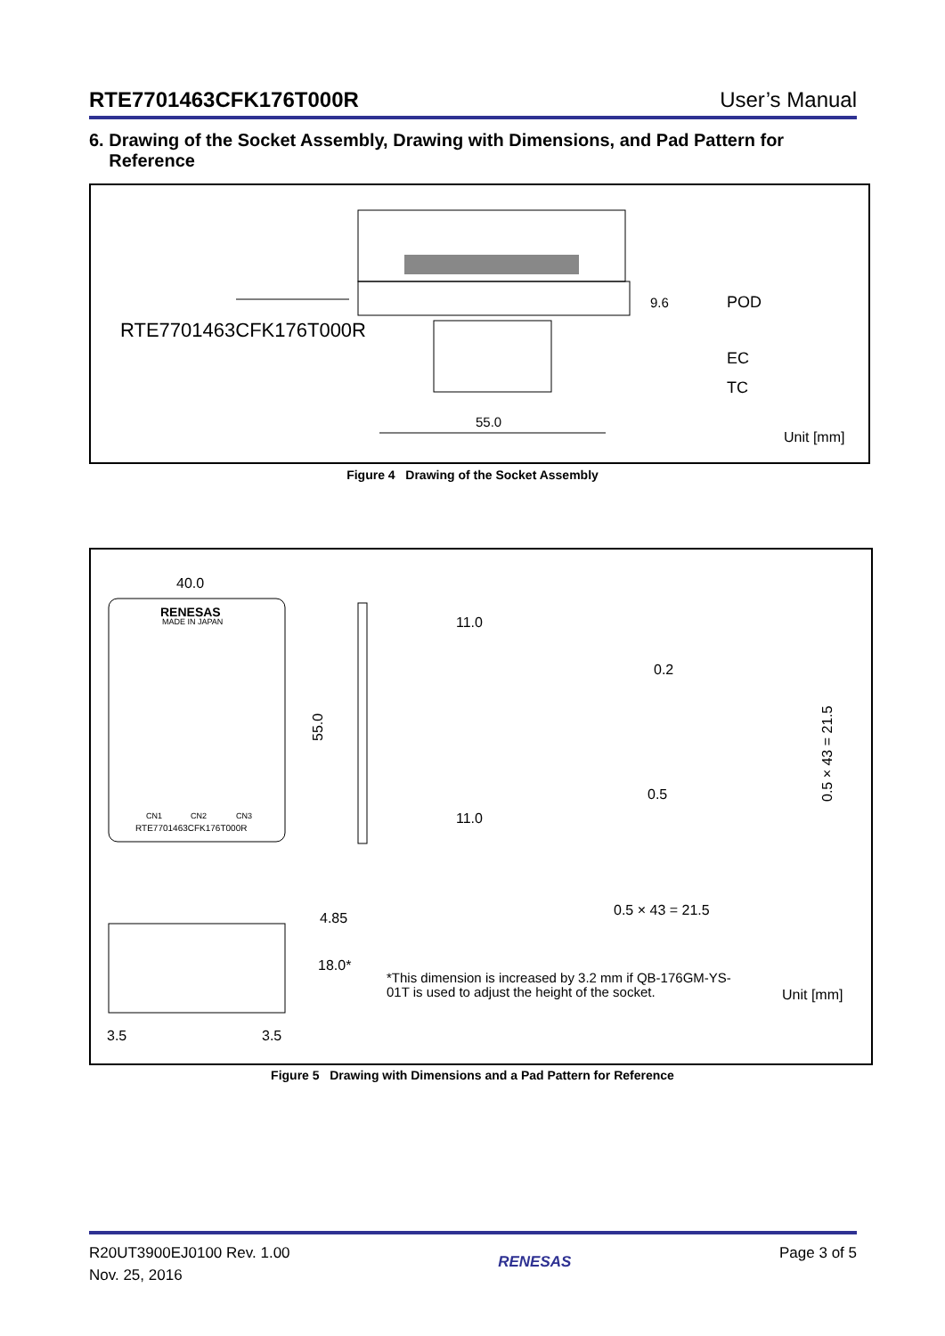RTE7701463CFK176T000R User’s Manual
6. Drawing of the Socket Assembly, Drawing with Dimensions, and Pad Pattern for
Reference
RTE7701463CFK176T000R
9.6
POD
EC
TC
55.0
Unit [mm]
Figure 4 Drawing of the Socket Assembly
40.0
RENESAS
MADE IN JAPAN
CN1
CN2
CN3
RTE7701463CFK176T000R
55.0
11.0
11.0
0.2
0.5
0.5 × 43 = 21.5
0.5 × 43 = 21.5
4.85
18.0*
*This dimension is increased by 3.2 mm if QB-176GM-YS-
01T is used to adjust the height of the socket.
Unit [mm]
3.5
3.5
Figure 5 Drawing with Dimensions and a Pad Pattern for Reference
R20UT3900EJ0100 Rev. 1.00
Nov. 25, 2016
RENESAS
Page 3 of 5